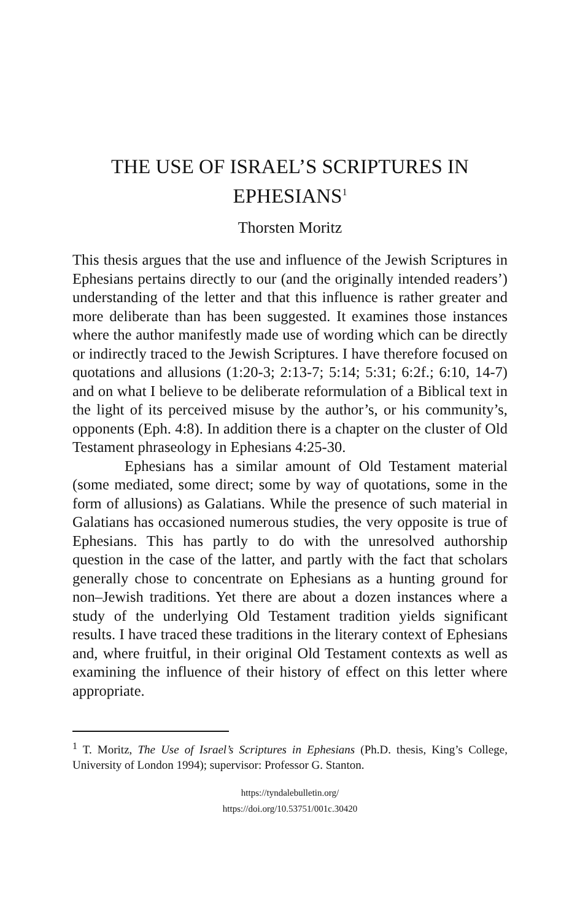THE USE OF ISRAEL’S SCRIPTURES IN EPHESIANS<sup>1</sup>
Thorsten Moritz
This thesis argues that the use and influence of the Jewish Scriptures in Ephesians pertains directly to our (and the originally intended readers’) understanding of the letter and that this influence is rather greater and more deliberate than has been suggested. It examines those instances where the author manifestly made use of wording which can be directly or indirectly traced to the Jewish Scriptures. I have therefore focused on quotations and allusions (1:20-3; 2:13-7; 5:14; 5:31; 6:2f.; 6:10, 14-7) and on what I believe to be deliberate reformulation of a Biblical text in the light of its perceived misuse by the author’s, or his community’s, opponents (Eph. 4:8). In addition there is a chapter on the cluster of Old Testament phraseology in Ephesians 4:25-30.
Ephesians has a similar amount of Old Testament material (some mediated, some direct; some by way of quotations, some in the form of allusions) as Galatians. While the presence of such material in Galatians has occasioned numerous studies, the very opposite is true of Ephesians. This has partly to do with the unresolved authorship question in the case of the latter, and partly with the fact that scholars generally chose to concentrate on Ephesians as a hunting ground for non–Jewish traditions. Yet there are about a dozen instances where a study of the underlying Old Testament tradition yields significant results. I have traced these traditions in the literary context of Ephesians and, where fruitful, in their original Old Testament contexts as well as examining the influence of their history of effect on this letter where appropriate.
<sup>1</sup> T. Moritz, The Use of Israel’s Scriptures in Ephesians (Ph.D. thesis, King’s College, University of London 1994); supervisor: Professor G. Stanton.
https://tyndalebulletin.org/
https://doi.org/10.53751/001c.30420